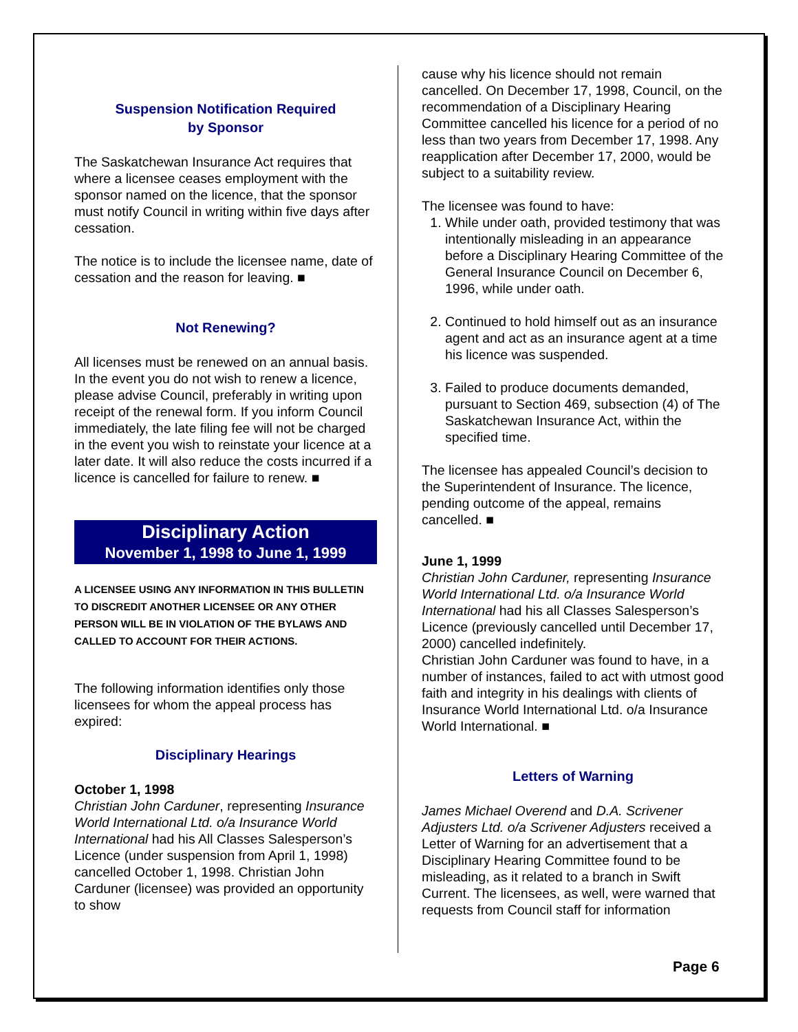Suspension Notification Required
by Sponsor
The Saskatchewan Insurance Act requires that where a licensee ceases employment with the sponsor named on the licence, that the sponsor must notify Council in writing within five days after cessation.
The notice is to include the licensee name, date of cessation and the reason for leaving. ■
Not Renewing?
All licenses must be renewed on an annual basis. In the event you do not wish to renew a licence, please advise Council, preferably in writing upon receipt of the renewal form. If you inform Council immediately, the late filing fee will not be charged in the event you wish to reinstate your licence at a later date. It will also reduce the costs incurred if a licence is cancelled for failure to renew. ■
Disciplinary Action
November 1, 1998 to June 1, 1999
A LICENSEE USING ANY INFORMATION IN THIS BULLETIN TO DISCREDIT ANOTHER LICENSEE OR ANY OTHER PERSON WILL BE IN VIOLATION OF THE BYLAWS AND CALLED TO ACCOUNT FOR THEIR ACTIONS.
The following information identifies only those licensees for whom the appeal process has expired:
Disciplinary Hearings
October 1, 1998
Christian John Carduner, representing Insurance World International Ltd. o/a Insurance World International had his All Classes Salesperson’s Licence (under suspension from April 1, 1998) cancelled October 1, 1998. Christian John Carduner (licensee) was provided an opportunity to show
cause why his licence should not remain cancelled. On December 17, 1998, Council, on the recommendation of a Disciplinary Hearing Committee cancelled his licence for a period of no less than two years from December 17, 1998. Any reapplication after December 17, 2000, would be subject to a suitability review.
The licensee was found to have:
1. While under oath, provided testimony that was intentionally misleading in an appearance before a Disciplinary Hearing Committee of the General Insurance Council on December 6, 1996, while under oath.
2. Continued to hold himself out as an insurance agent and act as an insurance agent at a time his licence was suspended.
3. Failed to produce documents demanded, pursuant to Section 469, subsection (4) of The Saskatchewan Insurance Act, within the specified time.
The licensee has appealed Council’s decision to the Superintendent of Insurance. The licence, pending outcome of the appeal, remains cancelled. ■
June 1, 1999
Christian John Carduner, representing Insurance World International Ltd. o/a Insurance World International had his all Classes Salesperson’s Licence (previously cancelled until December 17, 2000) cancelled indefinitely.
Christian John Carduner was found to have, in a number of instances, failed to act with utmost good faith and integrity in his dealings with clients of Insurance World International Ltd. o/a Insurance World International. ■
Letters of Warning
James Michael Overend and D.A. Scrivener Adjusters Ltd. o/a Scrivener Adjusters received a Letter of Warning for an advertisement that a Disciplinary Hearing Committee found to be misleading, as it related to a branch in Swift Current. The licensees, as well, were warned that requests from Council staff for information
Page 6